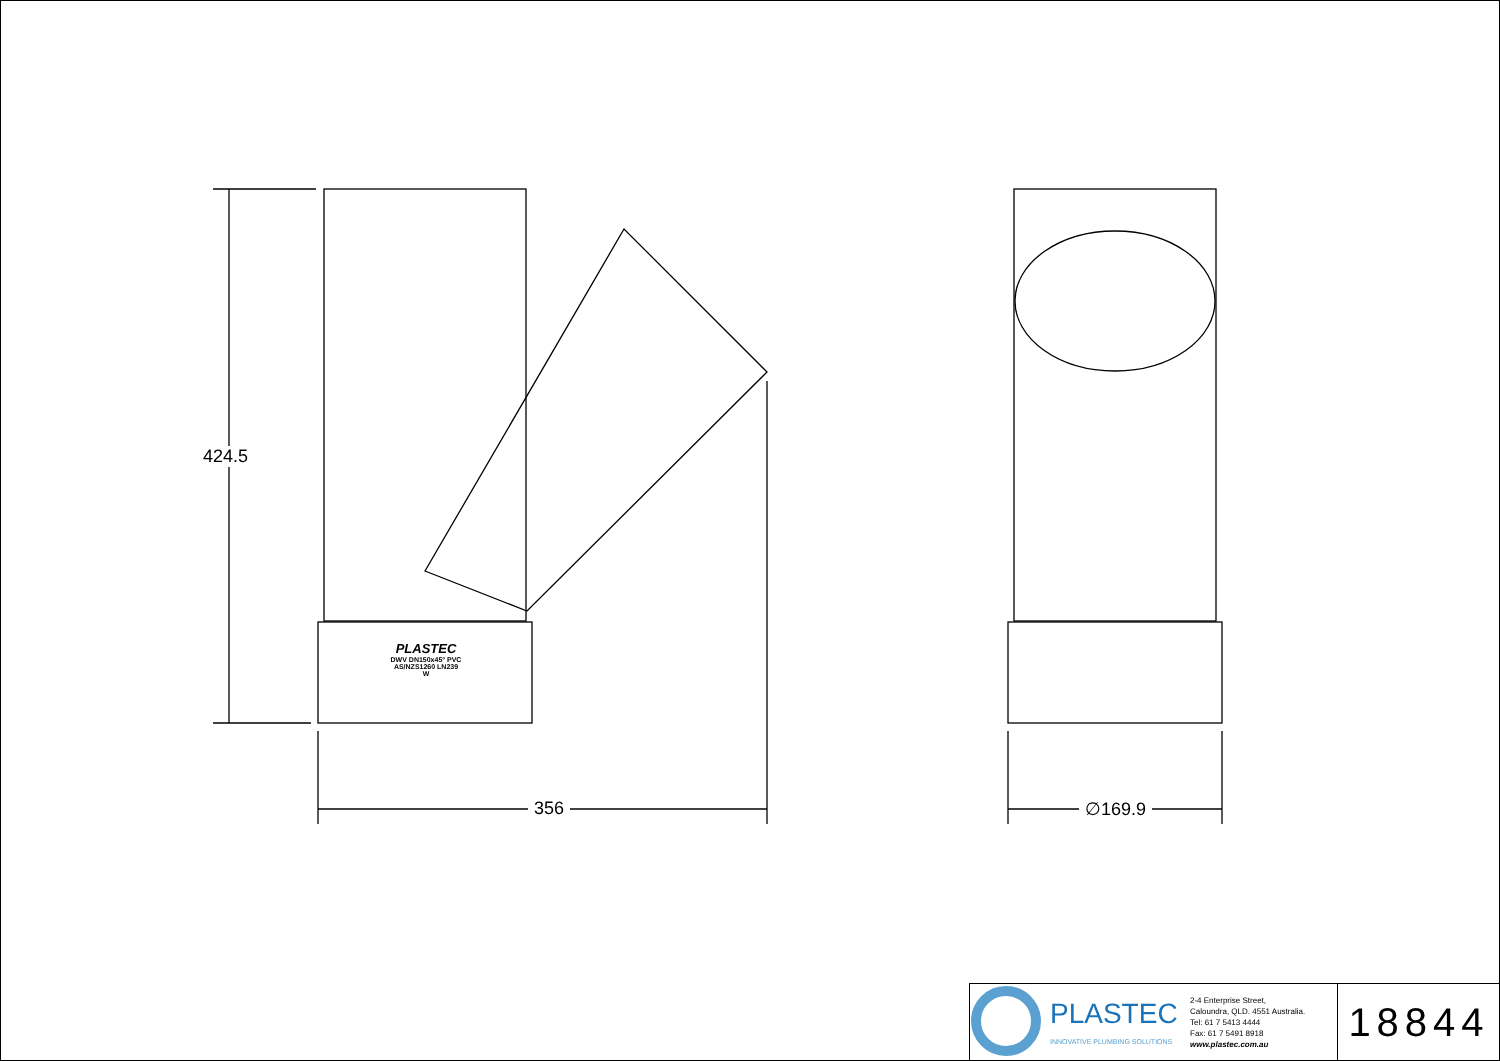424.5
356 ∅169.9
PLASTEC
DWV DN150x45° PVC
AS/NZS1260 LN239
W
PLASTEC
INNOVATIVE PLUMBING SOLUTIONS
2-4 Enterprise Street,
Caloundra, QLD. 4551 Australia.
Tel: 61 7 5413 4444
Fax: 61 7 5491 8918
www.plastec.com.au
18844